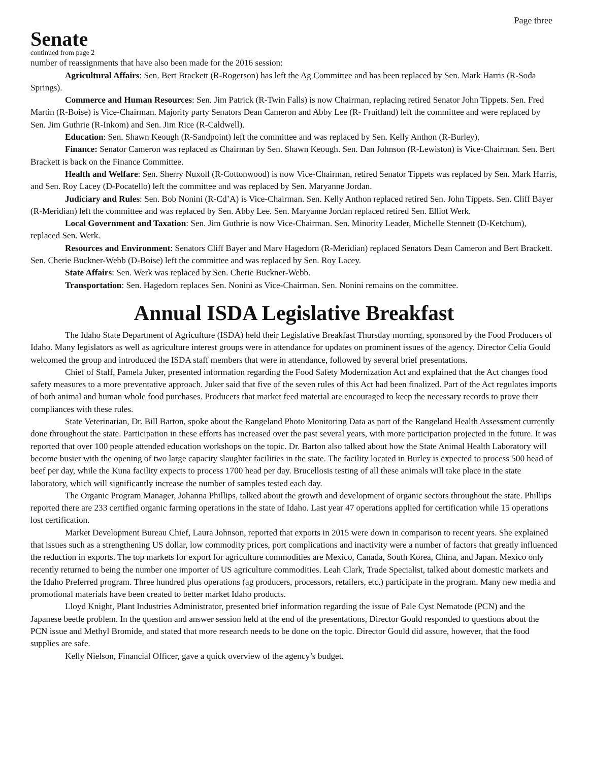Page three
Senate
continued from page 2
number of reassignments that have also been made for the 2016 session:
Agricultural Affairs: Sen. Bert Brackett (R-Rogerson) has left the Ag Committee and has been replaced by Sen. Mark Harris (R-Soda Springs).
Commerce and Human Resources: Sen. Jim Patrick (R-Twin Falls) is now Chairman, replacing retired Senator John Tippets. Sen. Fred Martin (R-Boise) is Vice-Chairman. Majority party Senators Dean Cameron and Abby Lee (R- Fruitland) left the committee and were replaced by Sen. Jim Guthrie (R-Inkom) and Sen. Jim Rice (R-Caldwell).
Education: Sen. Shawn Keough (R-Sandpoint) left the committee and was replaced by Sen. Kelly Anthon (R-Burley).
Finance: Senator Cameron was replaced as Chairman by Sen. Shawn Keough. Sen. Dan Johnson (R-Lewiston) is Vice-Chairman. Sen. Bert Brackett is back on the Finance Committee.
Health and Welfare: Sen. Sherry Nuxoll (R-Cottonwood) is now Vice-Chairman, retired Senator Tippets was replaced by Sen. Mark Harris, and Sen. Roy Lacey (D-Pocatello) left the committee and was replaced by Sen. Maryanne Jordan.
Judiciary and Rules: Sen. Bob Nonini (R-Cd’A) is Vice-Chairman. Sen. Kelly Anthon replaced retired Sen. John Tippets. Sen. Cliff Bayer (R-Meridian) left the committee and was replaced by Sen. Abby Lee. Sen. Maryanne Jordan replaced retired Sen. Elliot Werk.
Local Government and Taxation: Sen. Jim Guthrie is now Vice-Chairman. Sen. Minority Leader, Michelle Stennett (D-Ketchum), replaced Sen. Werk.
Resources and Environment: Senators Cliff Bayer and Marv Hagedorn (R-Meridian) replaced Senators Dean Cameron and Bert Brackett. Sen. Cherie Buckner-Webb (D-Boise) left the committee and was replaced by Sen. Roy Lacey.
State Affairs: Sen. Werk was replaced by Sen. Cherie Buckner-Webb.
Transportation: Sen. Hagedorn replaces Sen. Nonini as Vice-Chairman. Sen. Nonini remains on the committee.
Annual ISDA Legislative Breakfast
The Idaho State Department of Agriculture (ISDA) held their Legislative Breakfast Thursday morning, sponsored by the Food Producers of Idaho. Many legislators as well as agriculture interest groups were in attendance for updates on prominent issues of the agency. Director Celia Gould welcomed the group and introduced the ISDA staff members that were in attendance, followed by several brief presentations.
Chief of Staff, Pamela Juker, presented information regarding the Food Safety Modernization Act and explained that the Act changes food safety measures to a more preventative approach. Juker said that five of the seven rules of this Act had been finalized. Part of the Act regulates imports of both animal and human whole food purchases. Producers that market feed material are encouraged to keep the necessary records to prove their compliances with these rules.
State Veterinarian, Dr. Bill Barton, spoke about the Rangeland Photo Monitoring Data as part of the Rangeland Health Assessment currently done throughout the state. Participation in these efforts has increased over the past several years, with more participation projected in the future. It was reported that over 100 people attended education workshops on the topic. Dr. Barton also talked about how the State Animal Health Laboratory will become busier with the opening of two large capacity slaughter facilities in the state. The facility located in Burley is expected to process 500 head of beef per day, while the Kuna facility expects to process 1700 head per day. Brucellosis testing of all these animals will take place in the state laboratory, which will significantly increase the number of samples tested each day.
The Organic Program Manager, Johanna Phillips, talked about the growth and development of organic sectors throughout the state. Phillips reported there are 233 certified organic farming operations in the state of Idaho. Last year 47 operations applied for certification while 15 operations lost certification.
Market Development Bureau Chief, Laura Johnson, reported that exports in 2015 were down in comparison to recent years. She explained that issues such as a strengthening US dollar, low commodity prices, port complications and inactivity were a number of factors that greatly influenced the reduction in exports. The top markets for export for agriculture commodities are Mexico, Canada, South Korea, China, and Japan. Mexico only recently returned to being the number one importer of US agriculture commodities. Leah Clark, Trade Specialist, talked about domestic markets and the Idaho Preferred program. Three hundred plus operations (ag producers, processors, retailers, etc.) participate in the program. Many new media and promotional materials have been created to better market Idaho products.
Lloyd Knight, Plant Industries Administrator, presented brief information regarding the issue of Pale Cyst Nematode (PCN) and the Japanese beetle problem. In the question and answer session held at the end of the presentations, Director Gould responded to questions about the PCN issue and Methyl Bromide, and stated that more research needs to be done on the topic. Director Gould did assure, however, that the food supplies are safe.
Kelly Nielson, Financial Officer, gave a quick overview of the agency’s budget.